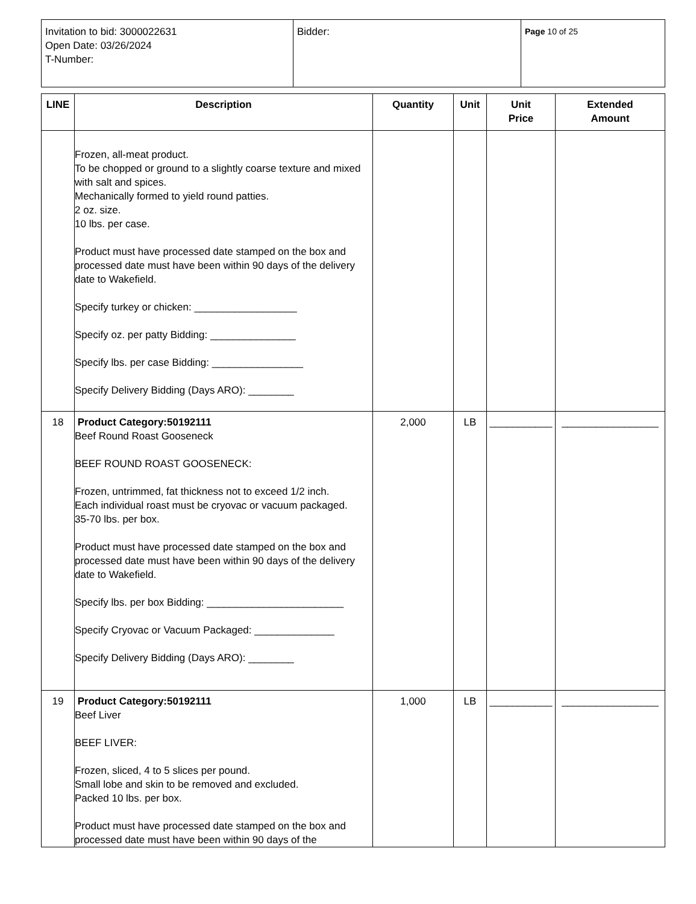| Invitation to bid: 3000022631 Open Date: 03/26/2024 T-Number: | Bidder: | Page 10 of 25 |
| LINE | Description | Quantity | Unit | Unit Price | Extended Amount |
| --- | --- | --- | --- | --- | --- |
| | Frozen, all-meat product. To be chopped or ground to a slightly coarse texture and mixed with salt and spices. Mechanically formed to yield round patties. 2 oz. size. 10 lbs. per case. Product must have processed date stamped on the box and processed date must have been within 90 days of the delivery date to Wakefield. Specify turkey or chicken: __________________ Specify oz. per patty Bidding: _______________ Specify lbs. per case Bidding: ________________ Specify Delivery Bidding (Days ARO): ________ | | | | |
| 18 | Product Category:50192111 Beef Round Roast Gooseneck BEEF ROUND ROAST GOOSENECK: Frozen, untrimmed, fat thickness not to exceed 1/2 inch. Each individual roast must be cryovac or vacuum packaged. 35-70 lbs. per box. Product must have processed date stamped on the box and processed date must have been within 90 days of the delivery date to Wakefield. Specify lbs. per box Bidding: ________________________ Specify Cryovac or Vacuum Packaged: ______________ Specify Delivery Bidding (Days ARO): ________ | 2,000 | LB | ___________ | _________________ |
| 19 | Product Category:50192111 Beef Liver BEEF LIVER: Frozen, sliced, 4 to 5 slices per pound. Small lobe and skin to be removed and excluded. Packed 10 lbs. per box. Product must have processed date stamped on the box and processed date must have been within 90 days of the | 1,000 | LB | ___________ | _________________ |